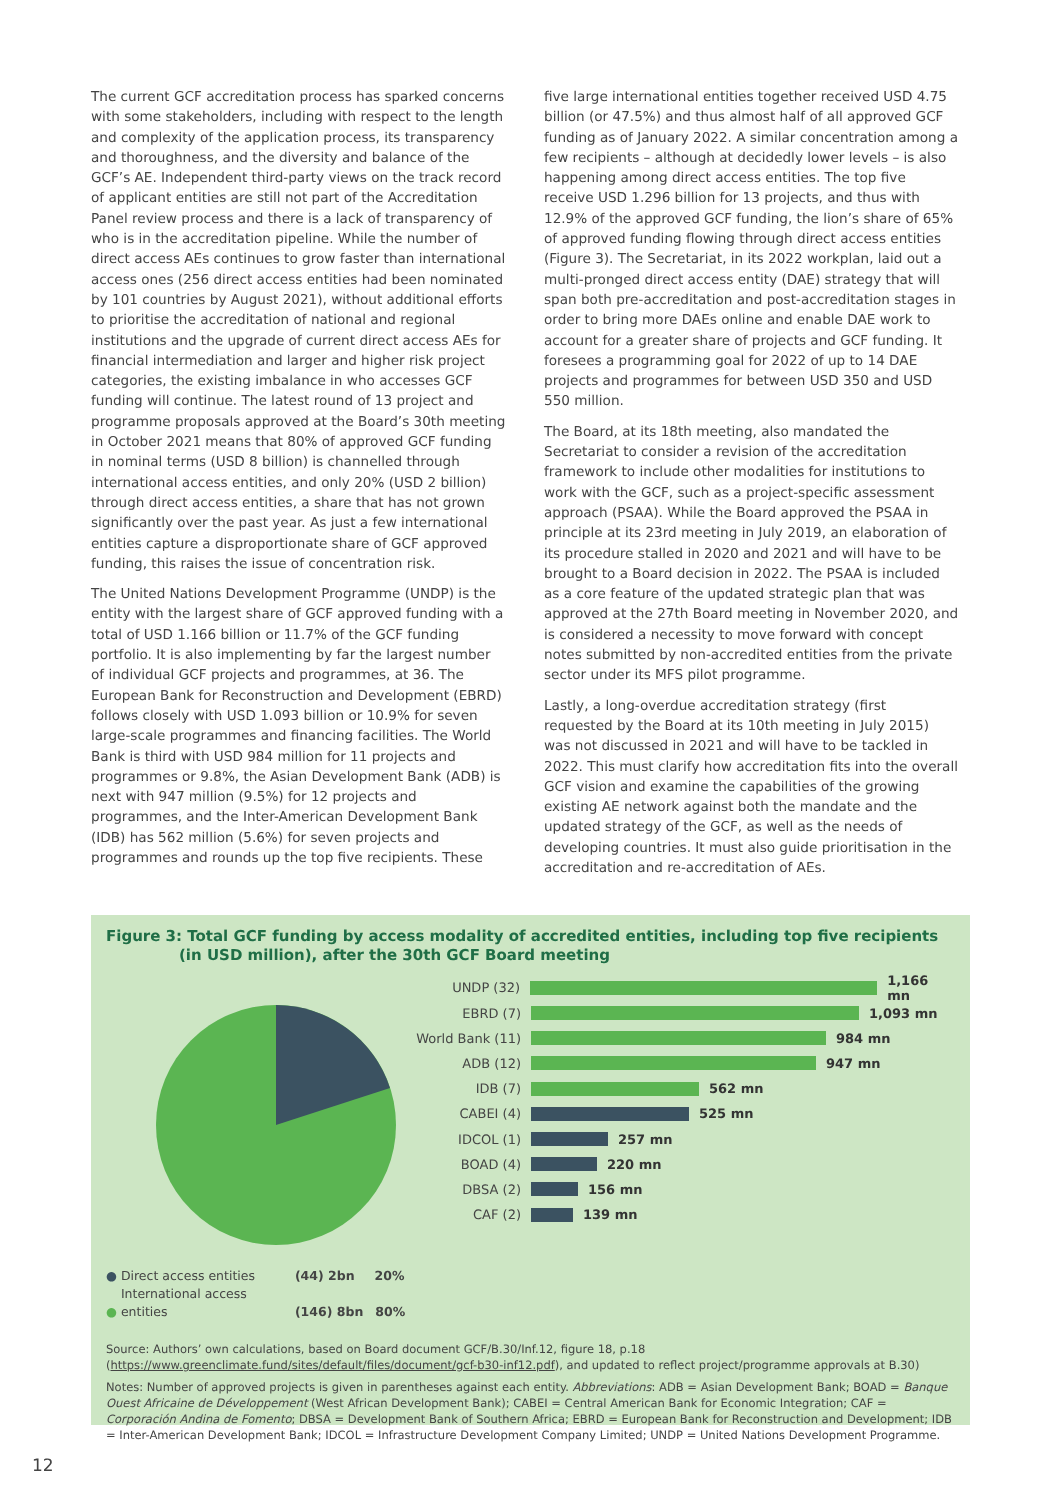The current GCF accreditation process has sparked concerns with some stakeholders, including with respect to the length and complexity of the application process, its transparency and thoroughness, and the diversity and balance of the GCF’s AE. Independent third-party views on the track record of applicant entities are still not part of the Accreditation Panel review process and there is a lack of transparency of who is in the accreditation pipeline. While the number of direct access AEs continues to grow faster than international access ones (256 direct access entities had been nominated by 101 countries by August 2021), without additional efforts to prioritise the accreditation of national and regional institutions and the upgrade of current direct access AEs for financial intermediation and larger and higher risk project categories, the existing imbalance in who accesses GCF funding will continue. The latest round of 13 project and programme proposals approved at the Board’s 30th meeting in October 2021 means that 80% of approved GCF funding in nominal terms (USD 8 billion) is channelled through international access entities, and only 20% (USD 2 billion) through direct access entities, a share that has not grown significantly over the past year. As just a few international entities capture a disproportionate share of GCF approved funding, this raises the issue of concentration risk.
The United Nations Development Programme (UNDP) is the entity with the largest share of GCF approved funding with a total of USD 1.166 billion or 11.7% of the GCF funding portfolio. It is also implementing by far the largest number of individual GCF projects and programmes, at 36. The European Bank for Reconstruction and Development (EBRD) follows closely with USD 1.093 billion or 10.9% for seven large-scale programmes and financing facilities. The World Bank is third with USD 984 million for 11 projects and programmes or 9.8%, the Asian Development Bank (ADB) is next with 947 million (9.5%) for 12 projects and programmes, and the Inter-American Development Bank (IDB) has 562 million (5.6%) for seven projects and programmes and rounds up the top five recipients. These
five large international entities together received USD 4.75 billion (or 47.5%) and thus almost half of all approved GCF funding as of January 2022. A similar concentration among a few recipients – although at decidedly lower levels – is also happening among direct access entities. The top five receive USD 1.296 billion for 13 projects, and thus with 12.9% of the approved GCF funding, the lion’s share of 65% of approved funding flowing through direct access entities (Figure 3). The Secretariat, in its 2022 workplan, laid out a multi-pronged direct access entity (DAE) strategy that will span both pre-accreditation and post-accreditation stages in order to bring more DAEs online and enable DAE work to account for a greater share of projects and GCF funding. It foresees a programming goal for 2022 of up to 14 DAE projects and programmes for between USD 350 and USD 550 million.
The Board, at its 18th meeting, also mandated the Secretariat to consider a revision of the accreditation framework to include other modalities for institutions to work with the GCF, such as a project-specific assessment approach (PSAA). While the Board approved the PSAA in principle at its 23rd meeting in July 2019, an elaboration of its procedure stalled in 2020 and 2021 and will have to be brought to a Board decision in 2022. The PSAA is included as a core feature of the updated strategic plan that was approved at the 27th Board meeting in November 2020, and is considered a necessity to move forward with concept notes submitted by non-accredited entities from the private sector under its MFS pilot programme.
Lastly, a long-overdue accreditation strategy (first requested by the Board at its 10th meeting in July 2015) was not discussed in 2021 and will have to be tackled in 2022. This must clarify how accreditation fits into the overall GCF vision and examine the capabilities of the growing existing AE network against both the mandate and the updated strategy of the GCF, as well as the needs of developing countries. It must also guide prioritisation in the accreditation and re-accreditation of AEs.
Figure 3: Total GCF funding by access modality of accredited entities, including top five recipients (in USD million), after the 30th GCF Board meeting
UNDP (32) 1,166 mn
EBRD (7) 1,093 mn
World Bank (11) 984 mn
ADB (12) 947 mn
IDB (7) 562 mn
CABEI (4) 525 mn
IDCOL (1) 257 mn
BOAD (4) 220 mn
DBSA (2) 156 mn
CAF (2) 139 mn
● Direct access entities (44) 2bn 20%
● International access entities (146) 8bn 80%
Source: Authors’ own calculations, based on Board document GCF/B.30/Inf.12, figure 18, p.18 (https://www.greenclimate.fund/sites/default/files/document/gcf-b30-inf12.pdf), and updated to reflect project/programme approvals at B.30)
Notes: Number of approved projects is given in parentheses against each entity. Abbreviations: ADB = Asian Development Bank; BOAD = Banque Ouest Africaine de Développement (West African Development Bank); CABEI = Central American Bank for Economic Integration; CAF = Corporación Andina de Fomento; DBSA = Development Bank of Southern Africa; EBRD = European Bank for Reconstruction and Development; IDB = Inter-American Development Bank; IDCOL = Infrastructure Development Company Limited; UNDP = United Nations Development Programme.
12